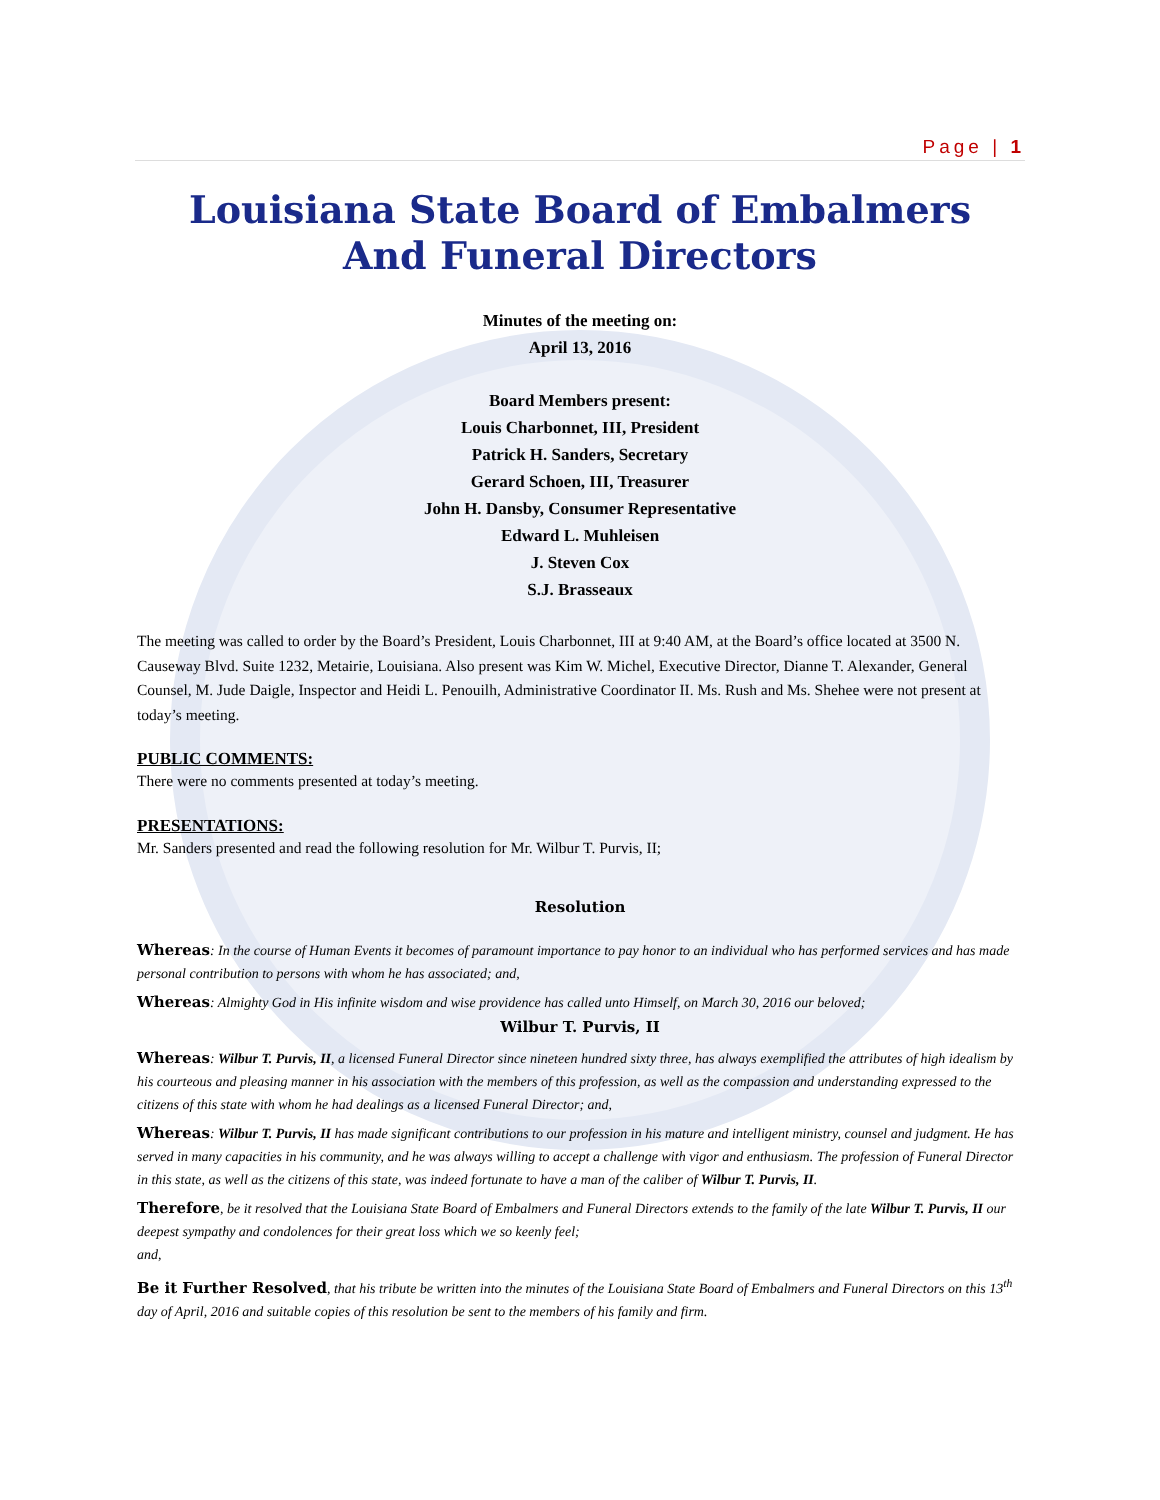Page | 1
Louisiana State Board of Embalmers
And Funeral Directors
Minutes of the meeting on:
April 13, 2016
Board Members present:
Louis Charbonnet, III, President
Patrick H. Sanders, Secretary
Gerard Schoen, III, Treasurer
John H. Dansby, Consumer Representative
Edward L. Muhleisen
J. Steven Cox
S.J. Brasseaux
The meeting was called to order by the Board’s President, Louis Charbonnet, III at 9:40 AM, at the Board’s office located at 3500 N. Causeway Blvd. Suite 1232, Metairie, Louisiana. Also present was Kim W. Michel, Executive Director, Dianne T. Alexander, General Counsel, M. Jude Daigle, Inspector and Heidi L. Penouilh, Administrative Coordinator II. Ms. Rush and Ms. Shehee were not present at today’s meeting.
PUBLIC COMMENTS:
There were no comments presented at today’s meeting.
PRESENTATIONS:
Mr. Sanders presented and read the following resolution for Mr. Wilbur T. Purvis, II;
Resolution
Whereas: In the course of Human Events it becomes of paramount importance to pay honor to an individual who has performed services and has made personal contribution to persons with whom he has associated; and,
Whereas: Almighty God in His infinite wisdom and wise providence has called unto Himself, on March 30, 2016 our beloved;
Wilbur T. Purvis, II
Whereas: Wilbur T. Purvis, II, a licensed Funeral Director since nineteen hundred sixty three, has always exemplified the attributes of high idealism by his courteous and pleasing manner in his association with the members of this profession, as well as the compassion and understanding expressed to the citizens of this state with whom he had dealings as a licensed Funeral Director; and,
Whereas: Wilbur T. Purvis, II has made significant contributions to our profession in his mature and intelligent ministry, counsel and judgment. He has served in many capacities in his community, and he was always willing to accept a challenge with vigor and enthusiasm. The profession of Funeral Director in this state, as well as the citizens of this state, was indeed fortunate to have a man of the caliber of Wilbur T. Purvis, II.
Therefore, be it resolved that the Louisiana State Board of Embalmers and Funeral Directors extends to the family of the late Wilbur T. Purvis, II our deepest sympathy and condolences for their great loss which we so keenly feel;
and,
Be it Further Resolved, that his tribute be written into the minutes of the Louisiana State Board of Embalmers and Funeral Directors on this 13<sup>th</sup> day of April, 2016 and suitable copies of this resolution be sent to the members of his family and firm.